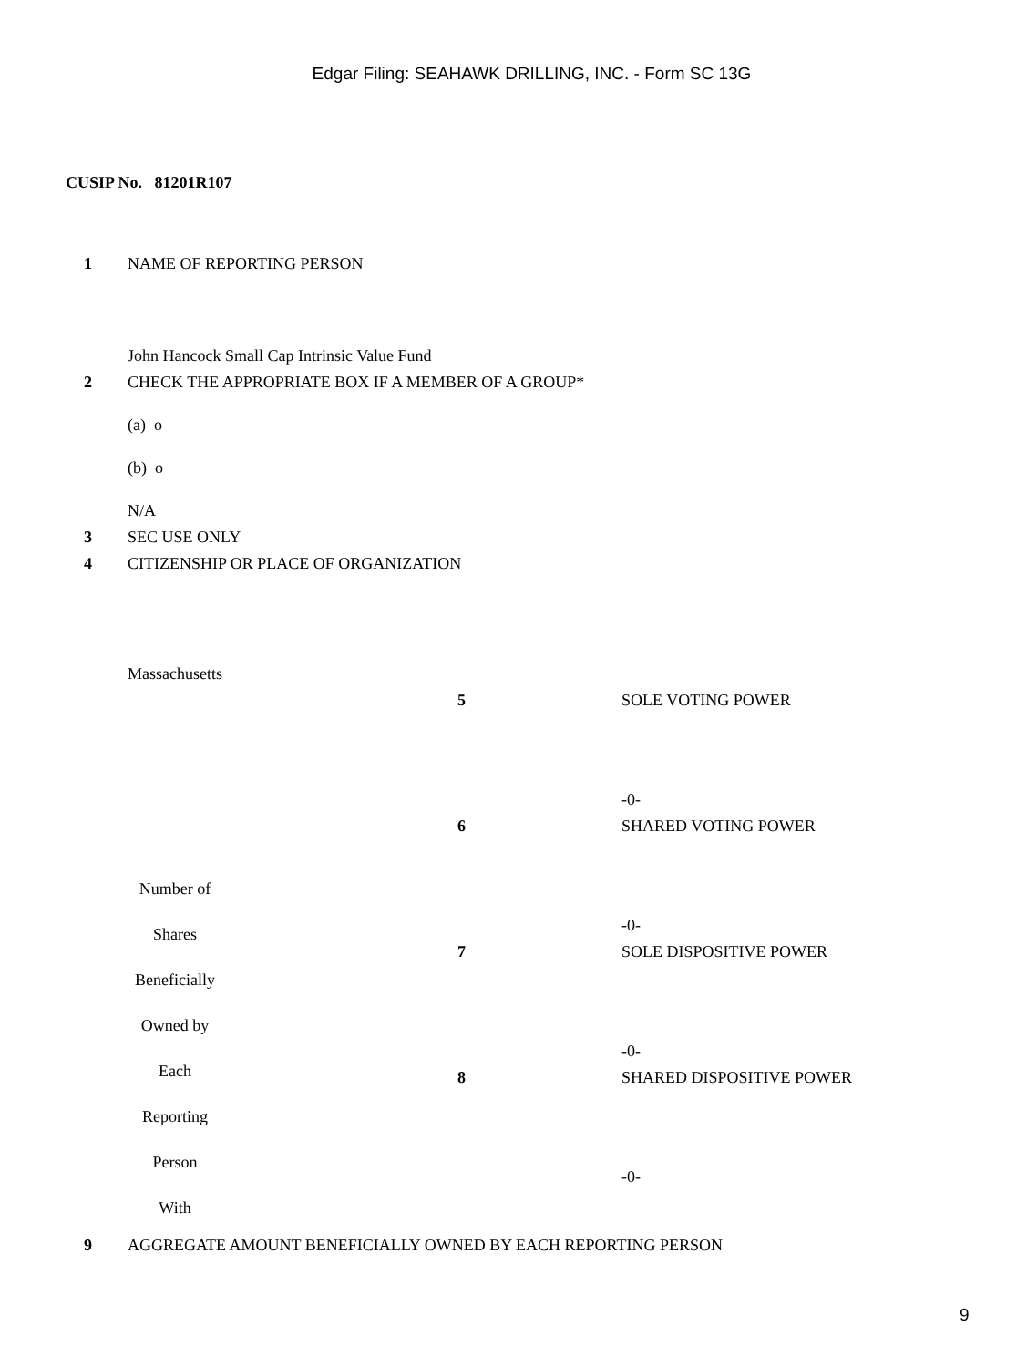Edgar Filing: SEAHAWK DRILLING, INC. - Form SC 13G
CUSIP No. 81201R107
| 1 | NAME OF REPORTING PERSON John Hancock Small Cap Intrinsic Value Fund |
| 2 | CHECK THE APPROPRIATE BOX IF A MEMBER OF A GROUP* (a) o (b) o N/A |
| 3 | SEC USE ONLY |
| 4 | CITIZENSHIP OR PLACE OF ORGANIZATION Massachusetts |
| Number of Shares Beneficially Owned by Each Reporting Person With | 5 | SOLE VOTING POWER -0- |
| | 6 | SHARED VOTING POWER -0- |
| | 7 | SOLE DISPOSITIVE POWER -0- |
| | 8 | SHARED DISPOSITIVE POWER -0- |
| 9 | AGGREGATE AMOUNT BENEFICIALLY OWNED BY EACH REPORTING PERSON |
9